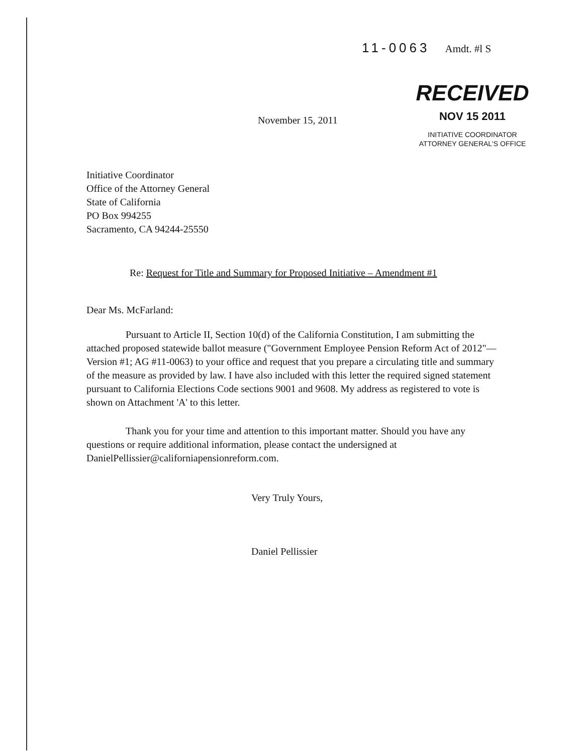11-0063 Amdt. #l S
RECEIVED
NOV 15 2011
INITIATIVE COORDINATOR
ATTORNEY GENERAL'S OFFICE
November 15, 2011
Initiative Coordinator
Office of the Attorney General
State of California
PO Box 994255
Sacramento, CA 94244-25550
Re: Request for Title and Summary for Proposed Initiative – Amendment #1
Dear Ms. McFarland:
Pursuant to Article II, Section 10(d) of the California Constitution, I am submitting the attached proposed statewide ballot measure ("Government Employee Pension Reform Act of 2012"—Version #1; AG #11-0063) to your office and request that you prepare a circulating title and summary of the measure as provided by law. I have also included with this letter the required signed statement pursuant to California Elections Code sections 9001 and 9608. My address as registered to vote is shown on Attachment 'A' to this letter.
Thank you for your time and attention to this important matter. Should you have any questions or require additional information, please contact the undersigned at DanielPellissier@californiapensionreform.com.
Very Truly Yours,
Daniel Pellissier